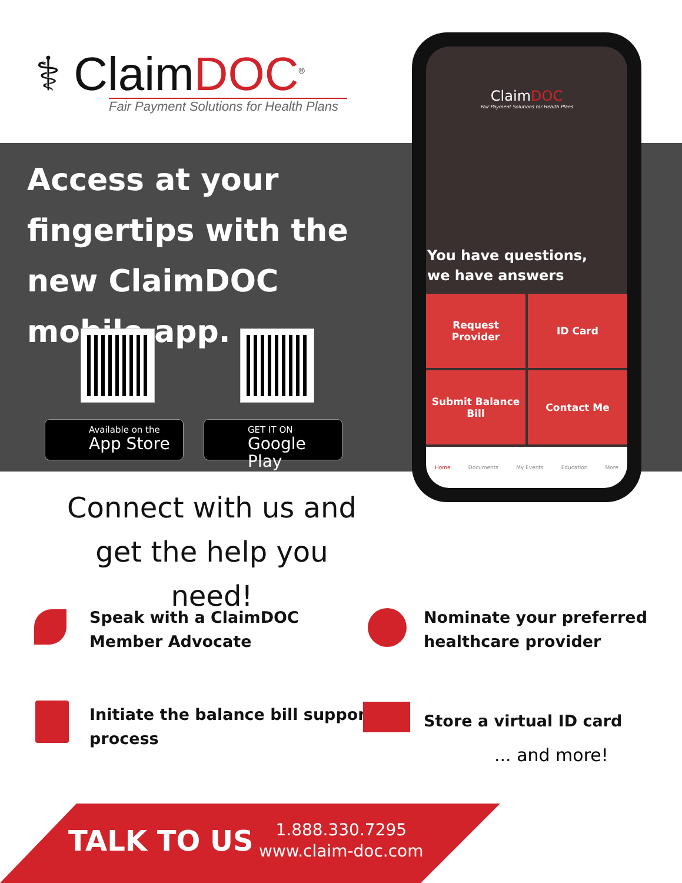⚕ ClaimDOC<sup>®</sup>
Fair Payment Solutions for Health Plans
Access at your fingertips with the new ClaimDOC mobile app.
Available on the
App Store
GET IT ON
Google Play
ClaimDOC
Fair Payment Solutions for Health Plans
You have questions,
we have answers
Request
Provider
ID Card
Submit Balance
Bill
Contact Me
Home Documents My Events Education More
Connect with us and get the help you need!
Speak with a ClaimDOC
Member Advocate
Nominate your preferred
healthcare provider
Initiate the balance bill support
process
Store a virtual ID card
... and more!
TALK TO US
1.888.330.7295
www.claim-doc.com